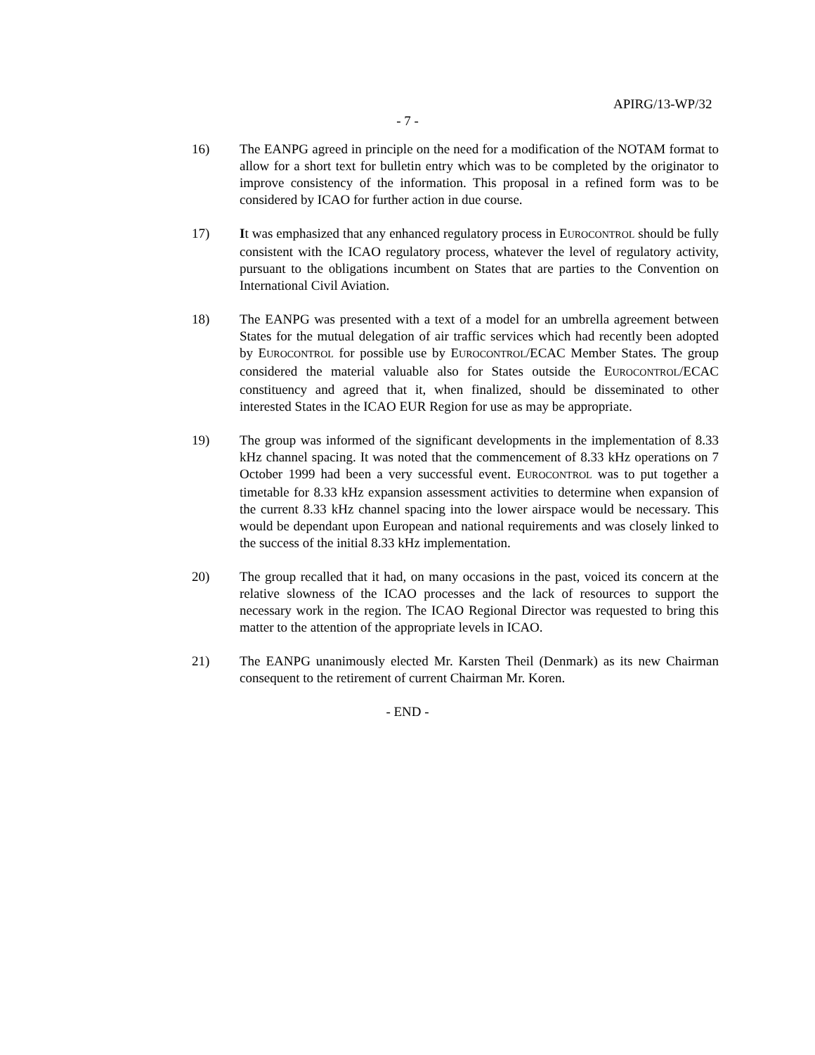APIRG/13-WP/32
- 7 -
16) The EANPG agreed in principle on the need for a modification of the NOTAM format to allow for a short text for bulletin entry which was to be completed by the originator to improve consistency of the information. This proposal in a refined form was to be considered by ICAO for further action in due course.
17) It was emphasized that any enhanced regulatory process in EUROCONTROL should be fully consistent with the ICAO regulatory process, whatever the level of regulatory activity, pursuant to the obligations incumbent on States that are parties to the Convention on International Civil Aviation.
18) The EANPG was presented with a text of a model for an umbrella agreement between States for the mutual delegation of air traffic services which had recently been adopted by EUROCONTROL for possible use by EUROCONTROL/ECAC Member States. The group considered the material valuable also for States outside the EUROCONTROL/ECAC constituency and agreed that it, when finalized, should be disseminated to other interested States in the ICAO EUR Region for use as may be appropriate.
19) The group was informed of the significant developments in the implementation of 8.33 kHz channel spacing. It was noted that the commencement of 8.33 kHz operations on 7 October 1999 had been a very successful event. EUROCONTROL was to put together a timetable for 8.33 kHz expansion assessment activities to determine when expansion of the current 8.33 kHz channel spacing into the lower airspace would be necessary. This would be dependant upon European and national requirements and was closely linked to the success of the initial 8.33 kHz implementation.
20) The group recalled that it had, on many occasions in the past, voiced its concern at the relative slowness of the ICAO processes and the lack of resources to support the necessary work in the region. The ICAO Regional Director was requested to bring this matter to the attention of the appropriate levels in ICAO.
21) The EANPG unanimously elected Mr. Karsten Theil (Denmark) as its new Chairman consequent to the retirement of current Chairman Mr. Koren.
- END -